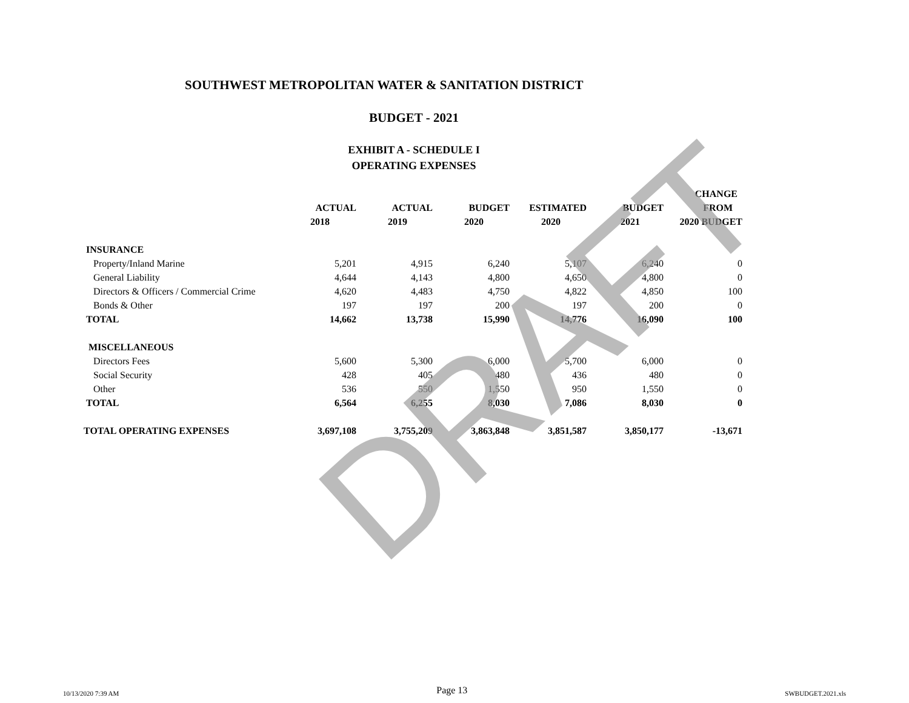SOUTHWEST METROPOLITAN WATER & SANITATION DISTRICT
BUDGET - 2021
EXHIBIT A - SCHEDULE I
OPERATING EXPENSES
| | | | | | | CHANGE |
| --- | --- | --- | --- | --- | --- | --- |
| | ACTUAL | ACTUAL | BUDGET | ESTIMATED | BUDGET | FROM |
| | 2018 | 2019 | 2020 | 2020 | 2021 | 2020 BUDGET |
| INSURANCE | | | | | | |
| Property/Inland Marine | 5,201 | 4,915 | 6,240 | 5,107 | 6,240 | 0 |
| General Liability | 4,644 | 4,143 | 4,800 | 4,650 | 4,800 | 0 |
| Directors & Officers / Commercial Crime | 4,620 | 4,483 | 4,750 | 4,822 | 4,850 | 100 |
| Bonds & Other | 197 | 197 | 200 | 197 | 200 | 0 |
| TOTAL | 14,662 | 13,738 | 15,990 | 14,776 | 16,090 | 100 |
| MISCELLANEOUS | | | | | | |
| Directors Fees | 5,600 | 5,300 | 6,000 | 5,700 | 6,000 | 0 |
| Social Security | 428 | 405 | 480 | 436 | 480 | 0 |
| Other | 536 | 550 | 1,550 | 950 | 1,550 | 0 |
| TOTAL | 6,564 | 6,255 | 8,030 | 7,086 | 8,030 | 0 |
| TOTAL OPERATING EXPENSES | 3,697,108 | 3,755,209 | 3,863,848 | 3,851,587 | 3,850,177 | -13,671 |
DRAFT
10/13/2020 7:39 AM Page 13 SWBUDGET.2021.xls